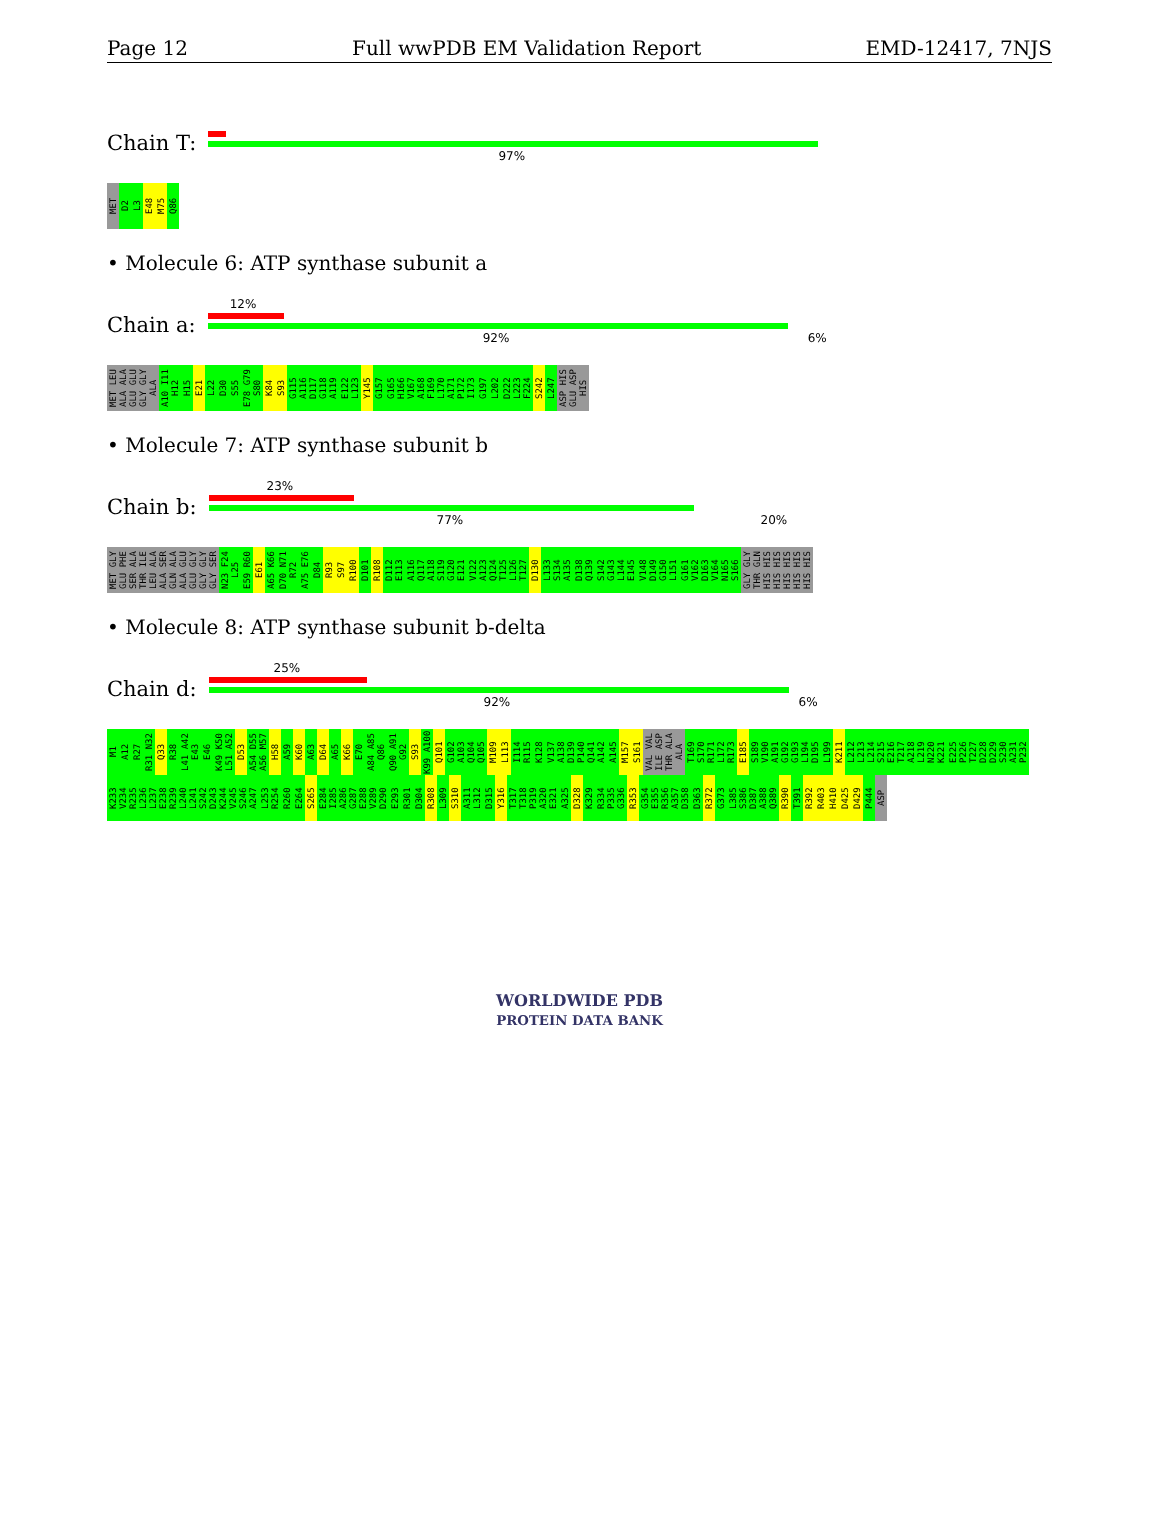Page 12 Full wwPDB EM Validation Report EMD-12417, 7NJS
Chain T:
97%
MET D2 L3 E48 M75 Q86
• Molecule 6: ATP synthase subunit a
Chain a:
12%
92% 6%
MET LEU ALA ALA GLU GLU GLY GLY ALA A10 I11 H12 H15 E21 L22 D30 S55 E78 G79 S80 K84 S93 G115 A116 D117 G118 A119 E122 L123 Y145 G157 G165 H166 V167 A168 F169 L170 A171 P172 I173 G197 L202 D222 L223 F224 S242 L247 ASP HIS GLU ASP HIS
• Molecule 7: ATP synthase subunit b
Chain b:
23%
77% 20%
MET GLY GLU PHE SER ALA THR ILE LEU ALA ALA SER GLN ALA ALA GLU GLU GLY GLY GLY GLY SER N23 F24 L25 E59 R60 E61 A65 K66 D70 N71 R72 A75 E76 D84 R93 S97 R100 D101 R108 D112 E113 A116 Q117 A118 S119 G120 E121 V122 A123 Q124 T125 L126 T127 D130 L133 S134 A135 D138 Q139 S142 G143 L144 E145 V148 D149 G150 L151 G161 V162 D163 V164 N165 S166 GLY GLY THR GLN HIS HIS HIS HIS HIS HIS HIS HIS HIS HIS
• Molecule 8: ATP synthase subunit b-delta
Chain d:
25%
92% 6%
M1 A12 R27 R31 N32 Q33 R38 L41 A42 E43 E46 K49 K50 L51 A52 D53 A54 D55 A56 M57 H58 A59 K60 A63 D64 A65 K66 E70 A84 A85 Q86 Q90 A91 G92 S93 K99 A100 Q101 G102 A103 Q104 Q105 M109 L113 I114 R115 K128 V137 A138 D139 P140 Q141 A142 A145 M157 S161 VAL VAL ILE ASP THR ALA ALA T169 S170 R171 L172 R173 E185 S189 V190 A191 G192 G193 L194 D195 L199 K211 L212 L213 L214 S215 E216 T217 A218 L219 N220 K221 E225 P226 T227 D228 D229 S230 A231 P232 K233 V234 R235 L236 L237 E238 R239 L240 L241 S242 D243 K244 V245 S246 A247 L253 R254 R260 E264 S265 E284 I285 A286 G287 E288 V289 D290 E293 R301 D304 R308 L309 S310 A311 L312 D315 Y316 T317 T318 P319 A320 E321 A325 D328 K329 R334 P335 G336 R353 G354 E355 R356 A357 D358 D363 R372 G373 L385 S386 D387 A388 Q389 R390 T391 R392 R403 H410 D425 D429 P444 ASP
WORLDWIDE PDB
PROTEIN DATA BANK